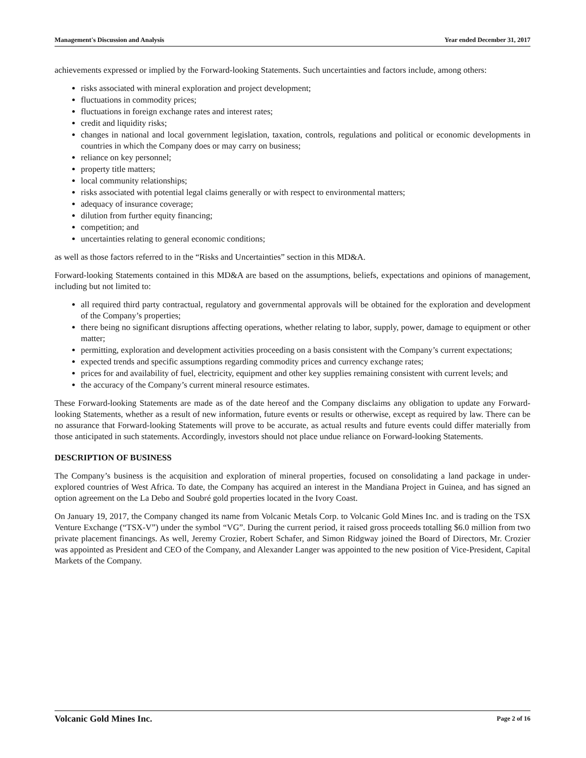Management's Discussion and Analysis Year ended December 31, 2017
achievements expressed or implied by the Forward-looking Statements. Such uncertainties and factors include, among others:
risks associated with mineral exploration and project development;
fluctuations in commodity prices;
fluctuations in foreign exchange rates and interest rates;
credit and liquidity risks;
changes in national and local government legislation, taxation, controls, regulations and political or economic developments in countries in which the Company does or may carry on business;
reliance on key personnel;
property title matters;
local community relationships;
risks associated with potential legal claims generally or with respect to environmental matters;
adequacy of insurance coverage;
dilution from further equity financing;
competition; and
uncertainties relating to general economic conditions;
as well as those factors referred to in the “Risks and Uncertainties” section in this MD&A.
Forward-looking Statements contained in this MD&A are based on the assumptions, beliefs, expectations and opinions of management, including but not limited to:
all required third party contractual, regulatory and governmental approvals will be obtained for the exploration and development of the Company’s properties;
there being no significant disruptions affecting operations, whether relating to labor, supply, power, damage to equipment or other matter;
permitting, exploration and development activities proceeding on a basis consistent with the Company’s current expectations;
expected trends and specific assumptions regarding commodity prices and currency exchange rates;
prices for and availability of fuel, electricity, equipment and other key supplies remaining consistent with current levels; and
the accuracy of the Company’s current mineral resource estimates.
These Forward-looking Statements are made as of the date hereof and the Company disclaims any obligation to update any Forward-looking Statements, whether as a result of new information, future events or results or otherwise, except as required by law. There can be no assurance that Forward-looking Statements will prove to be accurate, as actual results and future events could differ materially from those anticipated in such statements. Accordingly, investors should not place undue reliance on Forward-looking Statements.
DESCRIPTION OF BUSINESS
The Company’s business is the acquisition and exploration of mineral properties, focused on consolidating a land package in under-explored countries of West Africa. To date, the Company has acquired an interest in the Mandiana Project in Guinea, and has signed an option agreement on the La Debo and Soubré gold properties located in the Ivory Coast.
On January 19, 2017, the Company changed its name from Volcanic Metals Corp. to Volcanic Gold Mines Inc. and is trading on the TSX Venture Exchange (“TSX-V”) under the symbol “VG”. During the current period, it raised gross proceeds totalling $6.0 million from two private placement financings. As well, Jeremy Crozier, Robert Schafer, and Simon Ridgway joined the Board of Directors, Mr. Crozier was appointed as President and CEO of the Company, and Alexander Langer was appointed to the new position of Vice-President, Capital Markets of the Company.
Volcanic Gold Mines Inc. Page 2 of 16